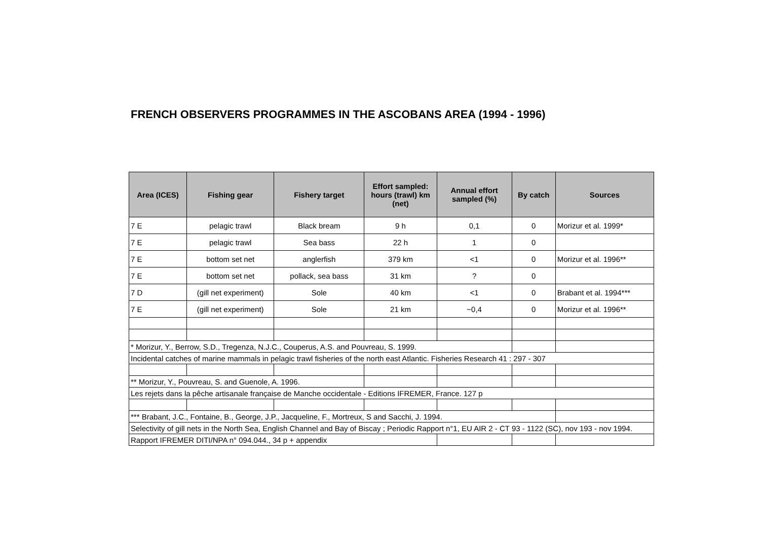FRENCH OBSERVERS PROGRAMMES IN THE ASCOBANS AREA (1994 - 1996)
| Area (ICES) | Fishing gear | Fishery target | Effort sampled: hours (trawl) km (net) | Annual effort sampled (%) | By catch | Sources |
| --- | --- | --- | --- | --- | --- | --- |
| 7 E | pelagic trawl | Black bream | 9 h | 0,1 | 0 | Morizur et al. 1999* |
| 7 E | pelagic trawl | Sea bass | 22 h | 1 | 0 | |
| 7 E | bottom set net | anglerfish | 379 km | <1 | 0 | Morizur et al. 1996** |
| 7 E | bottom set net | pollack, sea bass | 31 km | ? | 0 | |
| 7 D | (gill net experiment) | Sole | 40 km | <1 | 0 | Brabant et al. 1994*** |
| 7 E | (gill net experiment) | Sole | 21 km | ~0,4 | 0 | Morizur et al. 1996** |
| * Morizur, Y., Berrow, S.D., Tregenza, N.J.C., Couperus, A.S. and Pouvreau, S. 1999. | | | | | | |
| Incidental catches of marine mammals in pelagic trawl fisheries of the north east Atlantic. Fisheries Research 41 : 297 - 307 | | | | | | |
| ** Morizur, Y., Pouvreau, S. and Guenole, A. 1996. | | | | | | |
| Les rejets dans la pêche artisanale française de Manche occidentale - Editions IFREMER, France. 127 p | | | | | | |
| *** Brabant, J.C., Fontaine, B., George, J.P., Jacqueline, F., Mortreux, S and Sacchi, J. 1994. | | | | | | |
| Selectivity of gill nets in the North Sea, English Channel and Bay of Biscay ; Periodic Rapport n°1, EU AIR 2 - CT 93 - 1122 (SC), nov 193 - nov 1994. | | | | | | |
| Rapport IFREMER DITI/NPA n° 094.044., 34 p + appendix | | | | | | |